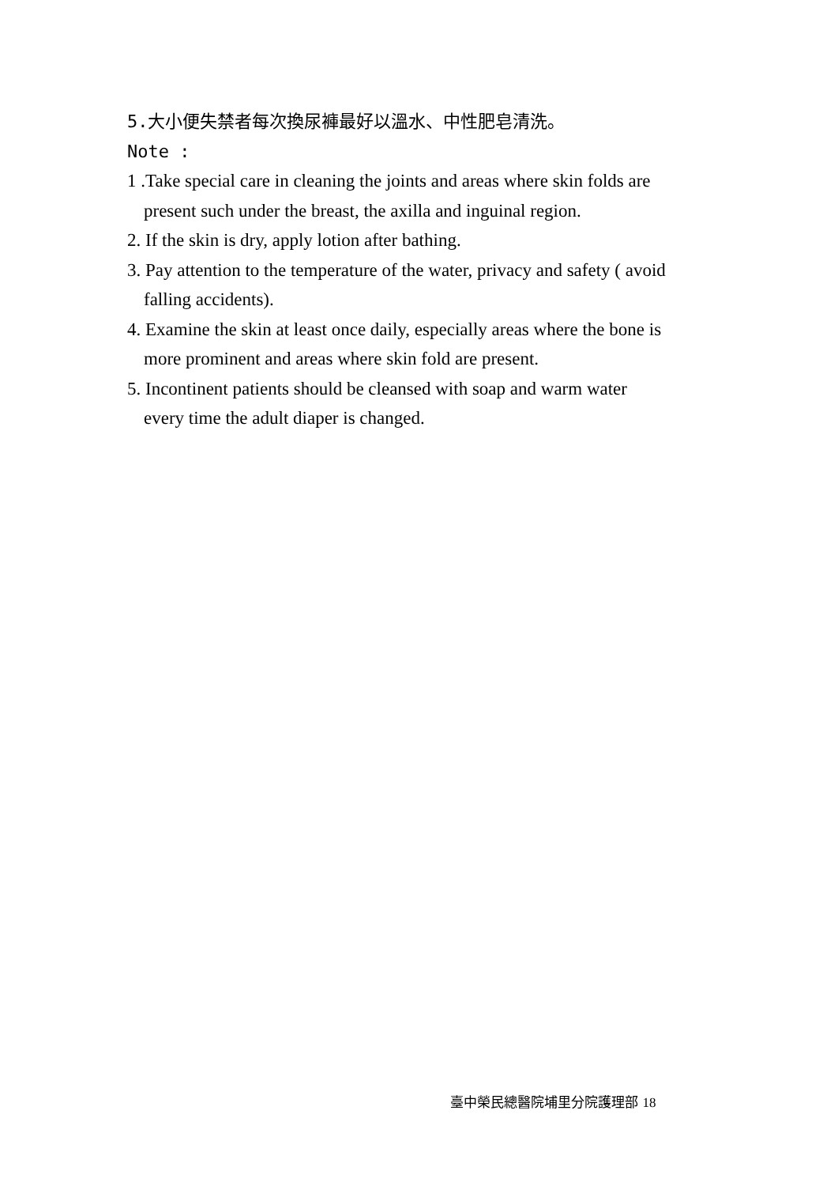5.大小便失禁者每次換尿褲最好以溫水、中性肥皂清洗。
Note :
1 .Take special care in cleaning the joints and areas where skin folds are
present such under the breast, the axilla and inguinal region.
2. If the skin is dry, apply lotion after bathing.
3. Pay attention to the temperature of the water, privacy and safety ( avoid
falling accidents).
4. Examine the skin at least once daily, especially areas where the bone is
more prominent and areas where skin fold are present.
5. Incontinent patients should be cleansed with soap and warm water
every time the adult diaper is changed.
臺中榮民總醫院埔里分院護理部 18